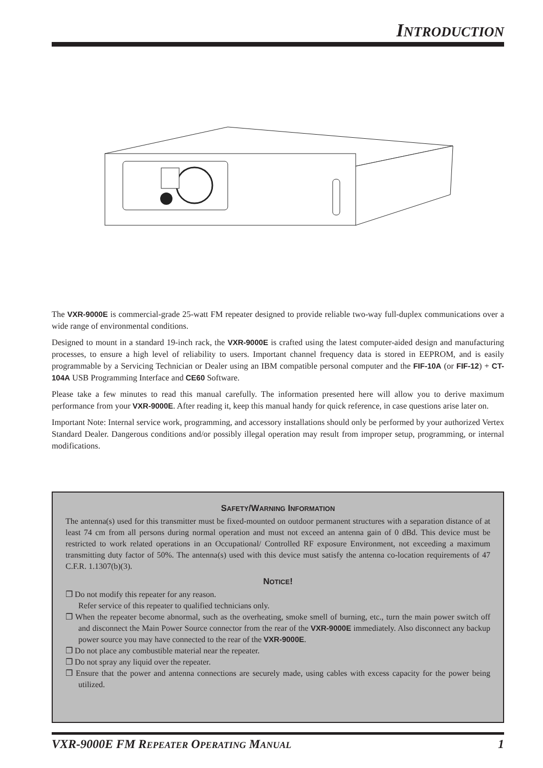INTRODUCTION
The VXR-9000E is commercial-grade 25-watt FM repeater designed to provide reliable two-way full-duplex communications over a wide range of environmental conditions.
Designed to mount in a standard 19-inch rack, the VXR-9000E is crafted using the latest computer-aided design and manufacturing processes, to ensure a high level of reliability to users. Important channel frequency data is stored in EEPROM, and is easily programmable by a Servicing Technician or Dealer using an IBM compatible personal computer and the FIF-10A (or FIF-12) + CT-104A USB Programming Interface and CE60 Software.
Please take a few minutes to read this manual carefully. The information presented here will allow you to derive maximum performance from your VXR-9000E. After reading it, keep this manual handy for quick reference, in case questions arise later on.
Important Note: Internal service work, programming, and accessory installations should only be performed by your authorized Vertex Standard Dealer. Dangerous conditions and/or possibly illegal operation may result from improper setup, programming, or internal modifications.
SAFETY/WARNING INFORMATION
The antenna(s) used for this transmitter must be fixed-mounted on outdoor permanent structures with a separation distance of at least 74 cm from all persons during normal operation and must not exceed an antenna gain of 0 dBd. This device must be restricted to work related operations in an Occupational/ Controlled RF exposure Environment, not exceeding a maximum transmitting duty factor of 50%. The antenna(s) used with this device must satisfy the antenna co-location requirements of 47 C.F.R. 1.1307(b)(3).
NOTICE!
❐ Do not modify this repeater for any reason.
Refer service of this repeater to qualified technicians only.
❐ When the repeater become abnormal, such as the overheating, smoke smell of burning, etc., turn the main power switch off and disconnect the Main Power Source connector from the rear of the VXR-9000E immediately. Also disconnect any backup power source you may have connected to the rear of the VXR-9000E.
❐ Do not place any combustible material near the repeater.
❐ Do not spray any liquid over the repeater.
❐ Ensure that the power and antenna connections are securely made, using cables with excess capacity for the power being utilized.
VXR-9000E FM REPEATER OPERATING MANUAL 1